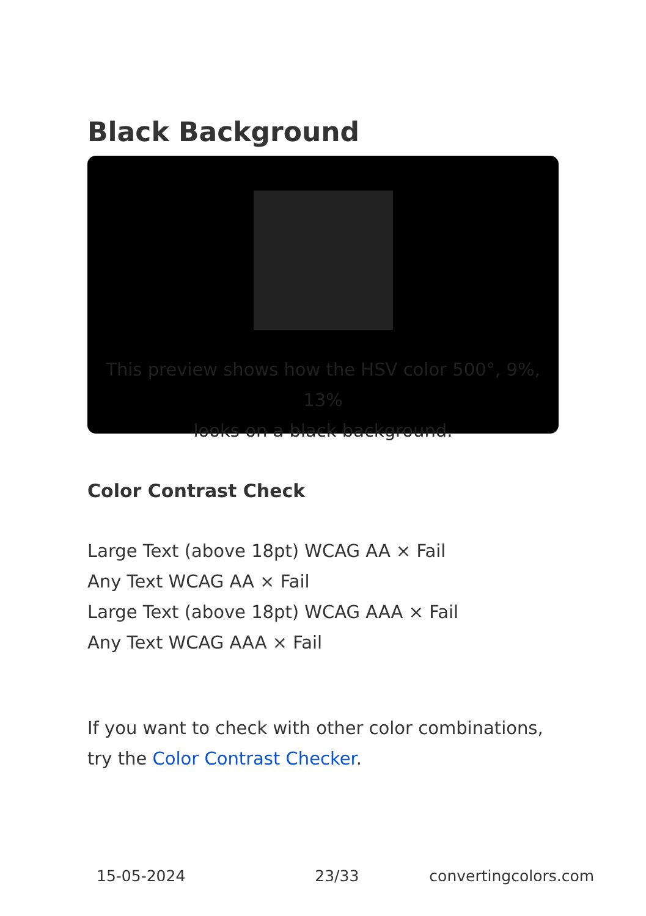Black Background
This preview shows how the HSV color 500°, 9%, 13%
looks on a black background.
Color Contrast Check
Large Text (above 18pt) WCAG AA × Fail
Any Text WCAG AA × Fail
Large Text (above 18pt) WCAG AAA × Fail
Any Text WCAG AAA × Fail
If you want to check with other color combinations, try the Color Contrast Checker.
15-05-2024 23/33 convertingcolors.com